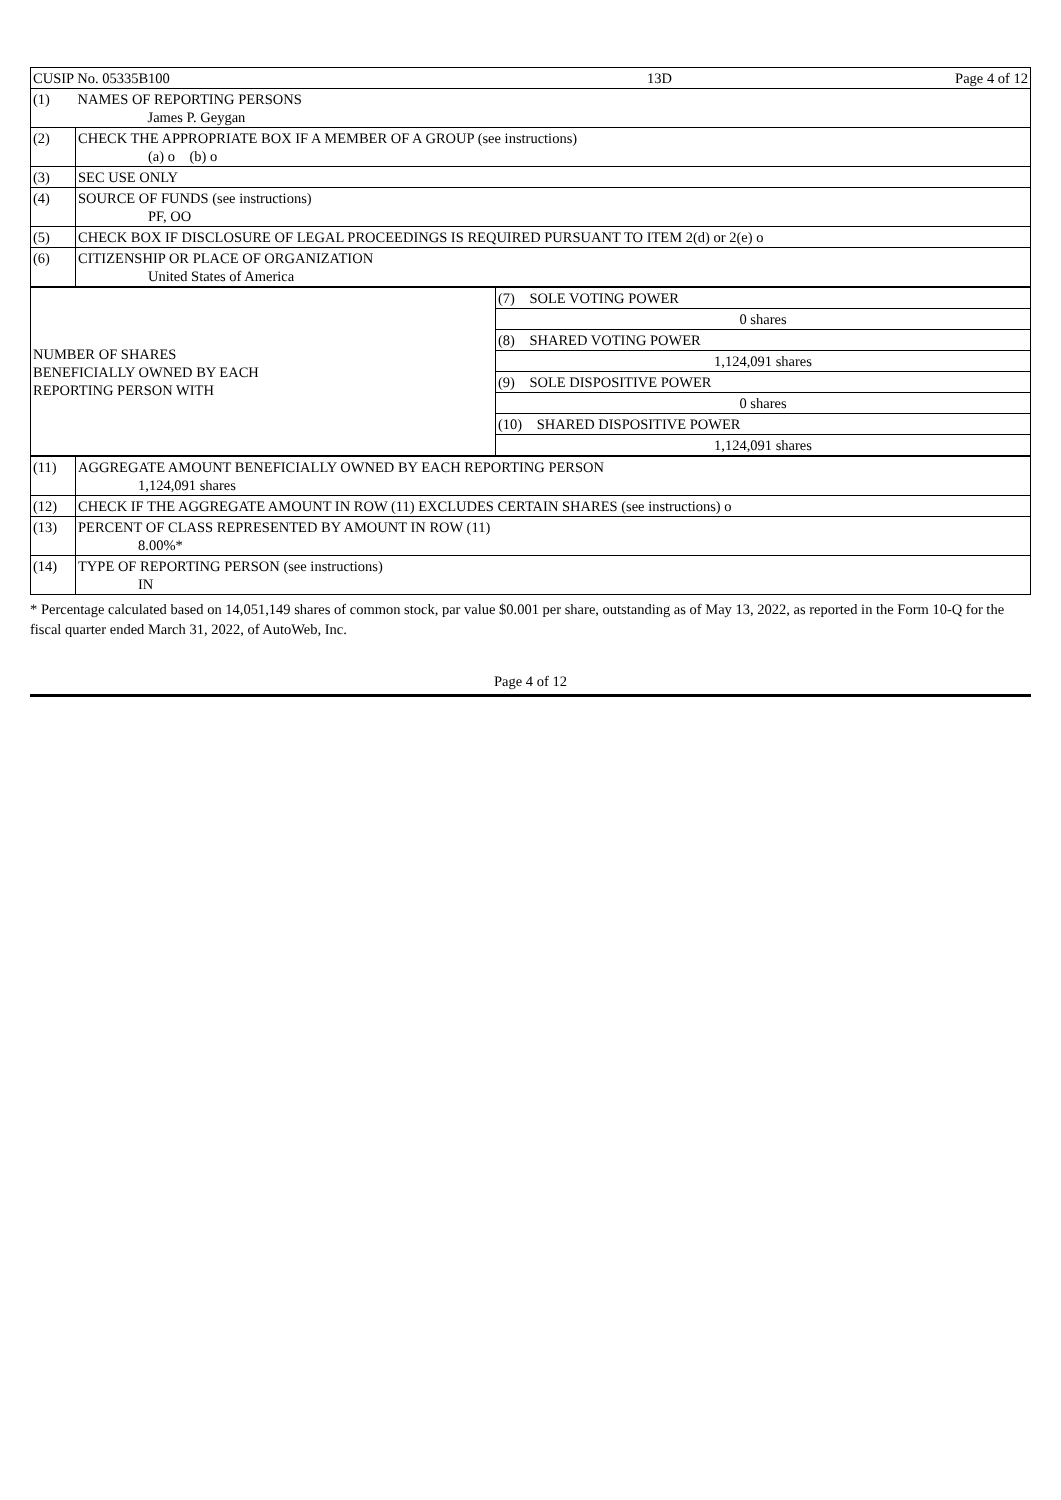| CUSIP No. 05335B100 | 13D | Page 4 of 12 |
| (1) | NAMES OF REPORTING PERSONS James P. Geygan |
| (2) | CHECK THE APPROPRIATE BOX IF A MEMBER OF A GROUP (see instructions) (a) o (b) o |
| (3) | SEC USE ONLY |
| (4) | SOURCE OF FUNDS (see instructions) PF, OO |
| (5) | CHECK BOX IF DISCLOSURE OF LEGAL PROCEEDINGS IS REQUIRED PURSUANT TO ITEM 2(d) or 2(e) o |
| (6) | CITIZENSHIP OR PLACE OF ORGANIZATION United States of America |
| NUMBER OF SHARES BENEFICIALLY OWNED BY EACH REPORTING PERSON WITH | (7) SOLE VOTING POWER |
| | 0 shares |
| | (8) SHARED VOTING POWER |
| | 1,124,091 shares |
| | (9) SOLE DISPOSITIVE POWER |
| | 0 shares |
| | (10) SHARED DISPOSITIVE POWER |
| | 1,124,091 shares |
| (11) | AGGREGATE AMOUNT BENEFICIALLY OWNED BY EACH REPORTING PERSON 1,124,091 shares |
| (12) | CHECK IF THE AGGREGATE AMOUNT IN ROW (11) EXCLUDES CERTAIN SHARES (see instructions) o |
| (13) | PERCENT OF CLASS REPRESENTED BY AMOUNT IN ROW (11) 8.00%* |
| (14) | TYPE OF REPORTING PERSON (see instructions) IN |
* Percentage calculated based on 14,051,149 shares of common stock, par value $0.001 per share, outstanding as of May 13, 2022, as reported in the Form 10-Q for the fiscal quarter ended March 31, 2022, of AutoWeb, Inc.
Page 4 of 12